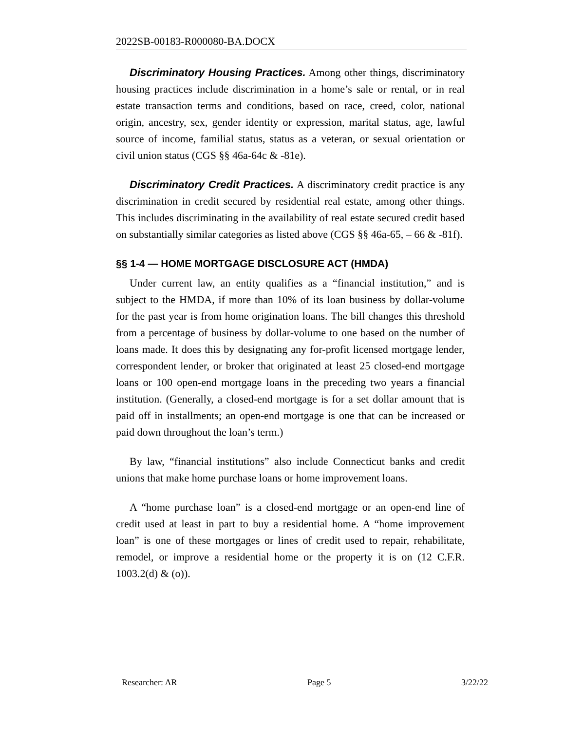2022SB-00183-R000080-BA.DOCX
Discriminatory Housing Practices. Among other things, discriminatory housing practices include discrimination in a home’s sale or rental, or in real estate transaction terms and conditions, based on race, creed, color, national origin, ancestry, sex, gender identity or expression, marital status, age, lawful source of income, familial status, status as a veteran, or sexual orientation or civil union status (CGS §§ 46a-64c & -81e).
Discriminatory Credit Practices. A discriminatory credit practice is any discrimination in credit secured by residential real estate, among other things. This includes discriminating in the availability of real estate secured credit based on substantially similar categories as listed above (CGS §§ 46a-65, – 66 & -81f).
§§ 1-4 — HOME MORTGAGE DISCLOSURE ACT (HMDA)
Under current law, an entity qualifies as a “financial institution,” and is subject to the HMDA, if more than 10% of its loan business by dollar-volume for the past year is from home origination loans. The bill changes this threshold from a percentage of business by dollar-volume to one based on the number of loans made. It does this by designating any for-profit licensed mortgage lender, correspondent lender, or broker that originated at least 25 closed-end mortgage loans or 100 open-end mortgage loans in the preceding two years a financial institution. (Generally, a closed-end mortgage is for a set dollar amount that is paid off in installments; an open-end mortgage is one that can be increased or paid down throughout the loan’s term.)
By law, “financial institutions” also include Connecticut banks and credit unions that make home purchase loans or home improvement loans.
A “home purchase loan” is a closed-end mortgage or an open-end line of credit used at least in part to buy a residential home. A “home improvement loan” is one of these mortgages or lines of credit used to repair, rehabilitate, remodel, or improve a residential home or the property it is on (12 C.F.R. 1003.2(d) & (o)).
Researcher: AR Page 5 3/22/22